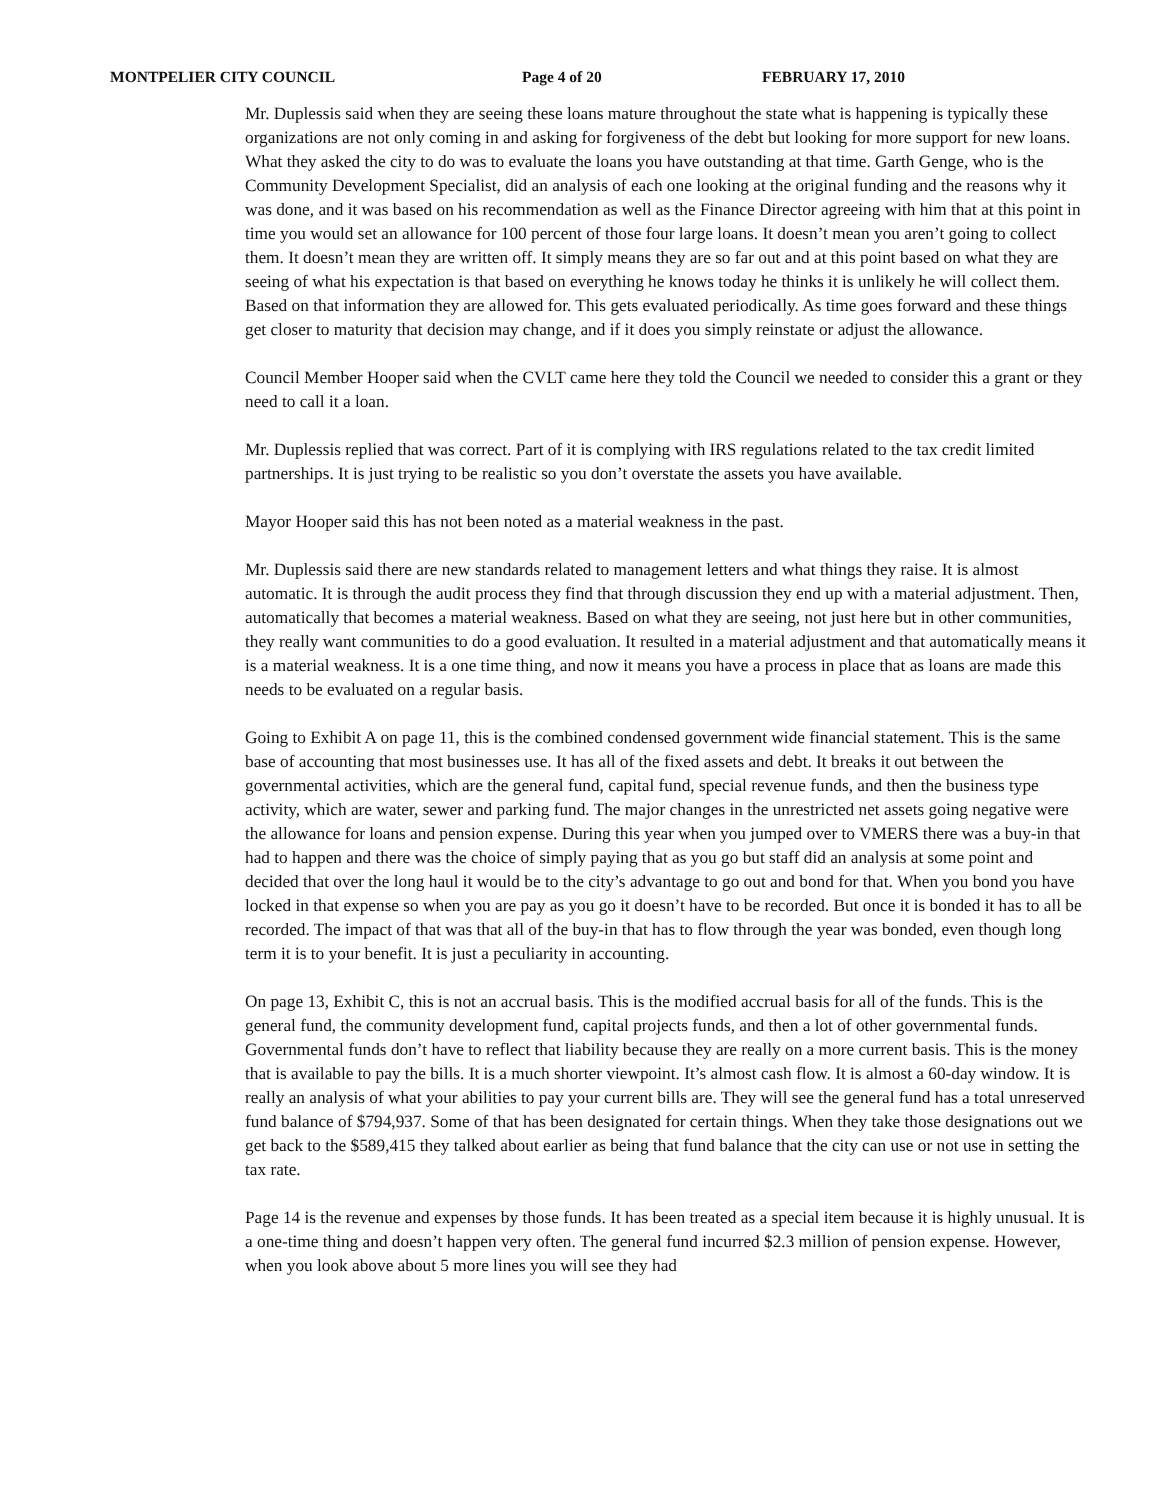MONTPELIER CITY COUNCIL Page 4 of 20 FEBRUARY 17, 2010
Mr. Duplessis said when they are seeing these loans mature throughout the state what is happening is typically these organizations are not only coming in and asking for forgiveness of the debt but looking for more support for new loans. What they asked the city to do was to evaluate the loans you have outstanding at that time. Garth Genge, who is the Community Development Specialist, did an analysis of each one looking at the original funding and the reasons why it was done, and it was based on his recommendation as well as the Finance Director agreeing with him that at this point in time you would set an allowance for 100 percent of those four large loans. It doesn’t mean you aren’t going to collect them. It doesn’t mean they are written off. It simply means they are so far out and at this point based on what they are seeing of what his expectation is that based on everything he knows today he thinks it is unlikely he will collect them. Based on that information they are allowed for. This gets evaluated periodically. As time goes forward and these things get closer to maturity that decision may change, and if it does you simply reinstate or adjust the allowance.
Council Member Hooper said when the CVLT came here they told the Council we needed to consider this a grant or they need to call it a loan.
Mr. Duplessis replied that was correct. Part of it is complying with IRS regulations related to the tax credit limited partnerships. It is just trying to be realistic so you don’t overstate the assets you have available.
Mayor Hooper said this has not been noted as a material weakness in the past.
Mr. Duplessis said there are new standards related to management letters and what things they raise. It is almost automatic. It is through the audit process they find that through discussion they end up with a material adjustment. Then, automatically that becomes a material weakness. Based on what they are seeing, not just here but in other communities, they really want communities to do a good evaluation. It resulted in a material adjustment and that automatically means it is a material weakness. It is a one time thing, and now it means you have a process in place that as loans are made this needs to be evaluated on a regular basis.
Going to Exhibit A on page 11, this is the combined condensed government wide financial statement. This is the same base of accounting that most businesses use. It has all of the fixed assets and debt. It breaks it out between the governmental activities, which are the general fund, capital fund, special revenue funds, and then the business type activity, which are water, sewer and parking fund. The major changes in the unrestricted net assets going negative were the allowance for loans and pension expense. During this year when you jumped over to VMERS there was a buy-in that had to happen and there was the choice of simply paying that as you go but staff did an analysis at some point and decided that over the long haul it would be to the city’s advantage to go out and bond for that. When you bond you have locked in that expense so when you are pay as you go it doesn’t have to be recorded. But once it is bonded it has to all be recorded. The impact of that was that all of the buy-in that has to flow through the year was bonded, even though long term it is to your benefit. It is just a peculiarity in accounting.
On page 13, Exhibit C, this is not an accrual basis. This is the modified accrual basis for all of the funds. This is the general fund, the community development fund, capital projects funds, and then a lot of other governmental funds. Governmental funds don’t have to reflect that liability because they are really on a more current basis. This is the money that is available to pay the bills. It is a much shorter viewpoint. It’s almost cash flow. It is almost a 60-day window. It is really an analysis of what your abilities to pay your current bills are. They will see the general fund has a total unreserved fund balance of $794,937. Some of that has been designated for certain things. When they take those designations out we get back to the $589,415 they talked about earlier as being that fund balance that the city can use or not use in setting the tax rate.
Page 14 is the revenue and expenses by those funds. It has been treated as a special item because it is highly unusual. It is a one-time thing and doesn’t happen very often. The general fund incurred $2.3 million of pension expense. However, when you look above about 5 more lines you will see they had